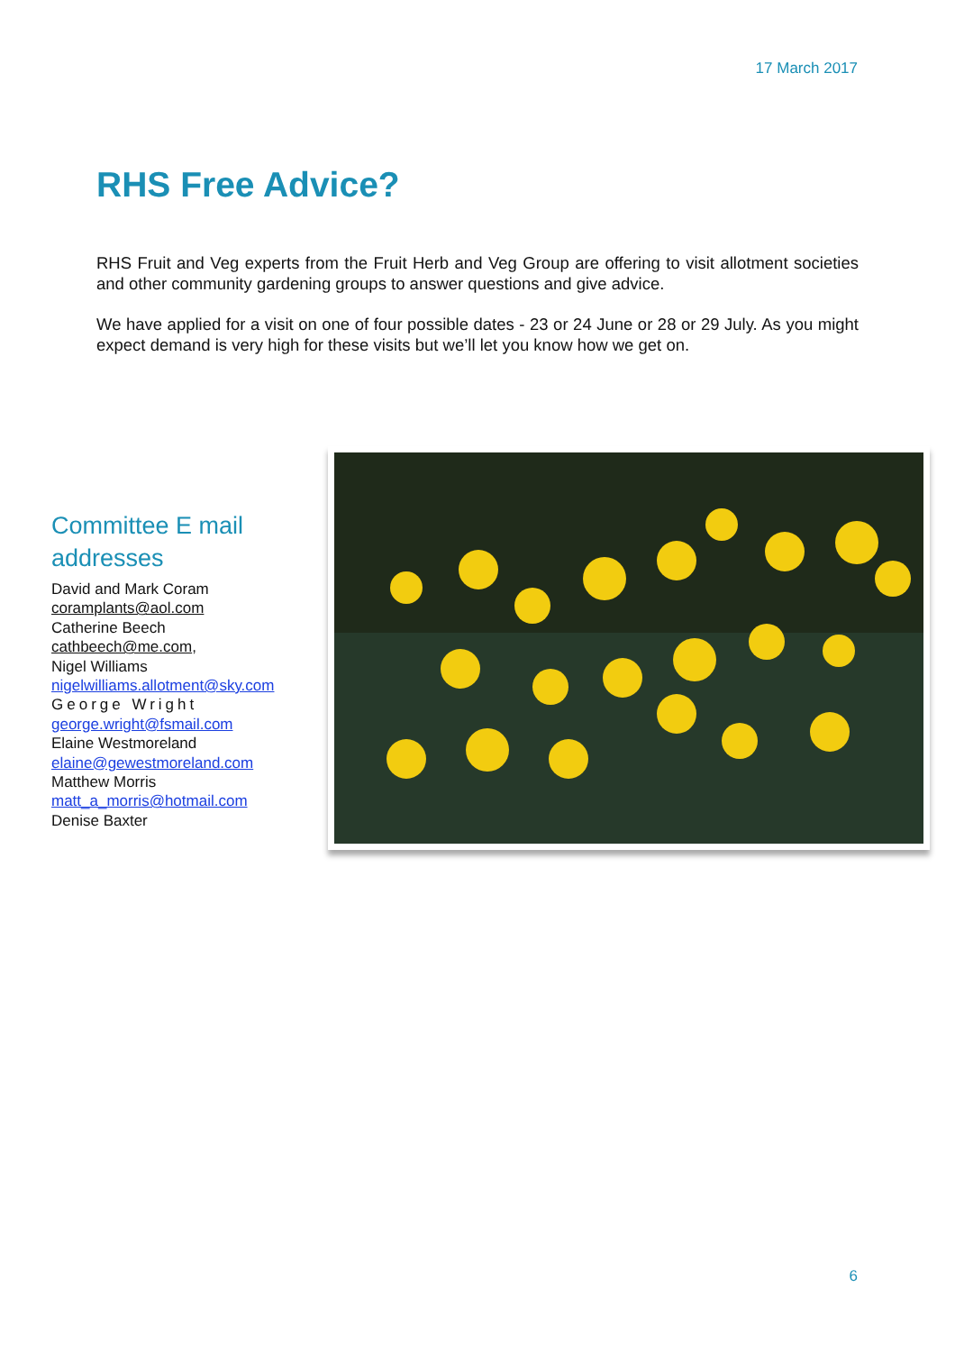17 March 2017
RHS Free Advice?
RHS Fruit and Veg experts from the Fruit Herb and Veg Group are offering to visit allotment societies and other community gardening groups to answer questions and give advice.
We have applied for a visit on one of four possible dates - 23 or 24 June or 28 or 29 July. As you might expect demand is very high for these visits but we’ll let you know how we get on.
Committee E mail addresses
David and Mark Coram
coramplants@aol.com
Catherine Beech
cathbeech@me.com,
Nigel Williams
nigelwilliams.allotment@sky.com
George Wright
george.wright@fsmail.com
Elaine Westmoreland
elaine@gewestmoreland.com
Matthew Morris
matt_a_morris@hotmail.com
Denise Baxter
6